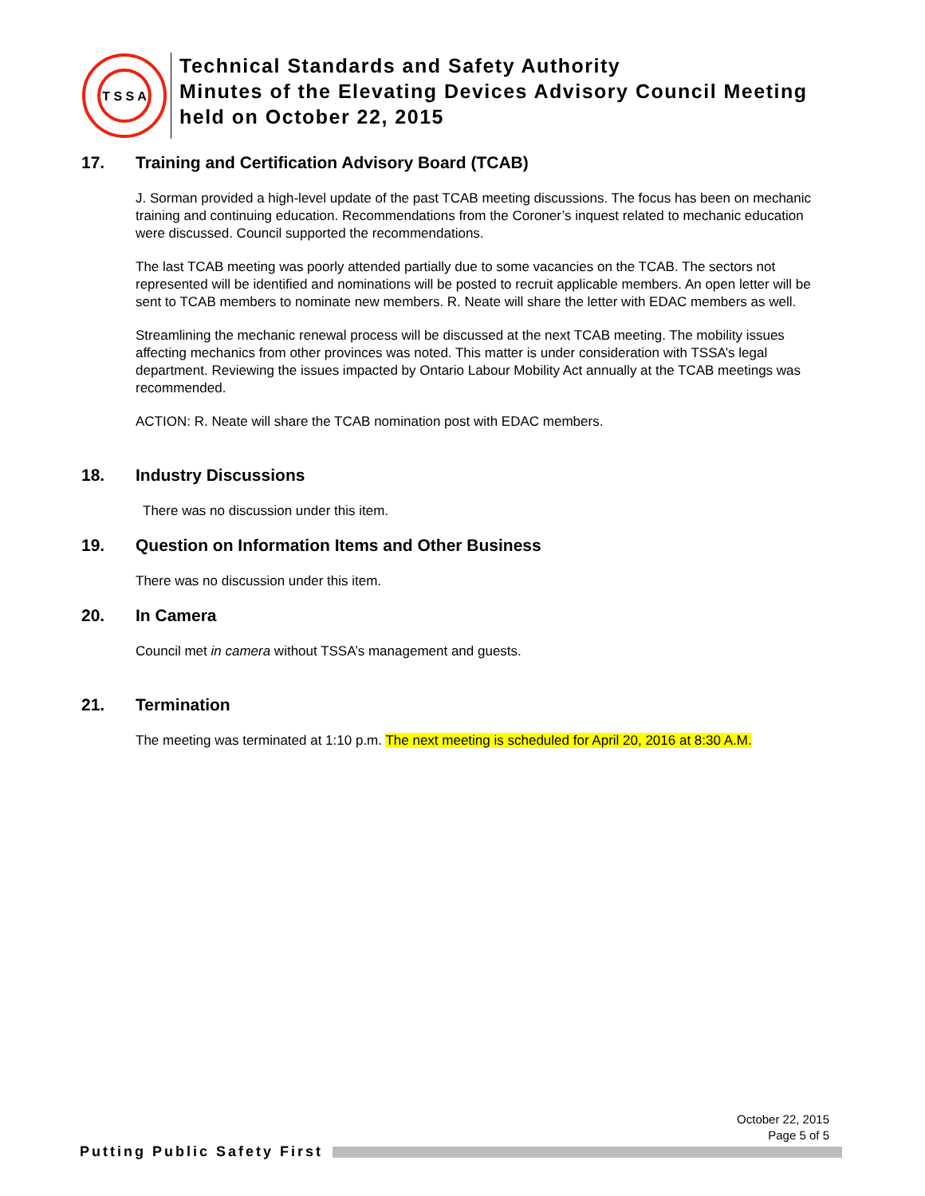T S S A
Technical Standards and Safety Authority
Minutes of the Elevating Devices Advisory Council Meeting
held on October 22, 2015
17. Training and Certification Advisory Board (TCAB)
J. Sorman provided a high-level update of the past TCAB meeting discussions. The focus has been on mechanic training and continuing education. Recommendations from the Coroner’s inquest related to mechanic education were discussed. Council supported the recommendations.
The last TCAB meeting was poorly attended partially due to some vacancies on the TCAB. The sectors not represented will be identified and nominations will be posted to recruit applicable members. An open letter will be sent to TCAB members to nominate new members. R. Neate will share the letter with EDAC members as well.
Streamlining the mechanic renewal process will be discussed at the next TCAB meeting. The mobility issues affecting mechanics from other provinces was noted. This matter is under consideration with TSSA’s legal department. Reviewing the issues impacted by Ontario Labour Mobility Act annually at the TCAB meetings was recommended.
ACTION: R. Neate will share the TCAB nomination post with EDAC members.
18. Industry Discussions
There was no discussion under this item.
19. Question on Information Items and Other Business
There was no discussion under this item.
20. In Camera
Council met in camera without TSSA’s management and guests.
21. Termination
The meeting was terminated at 1:10 p.m. The next meeting is scheduled for April 20, 2016 at 8:30 A.M.
October 22, 2015
Page 5 of 5
Putting Public Safety First